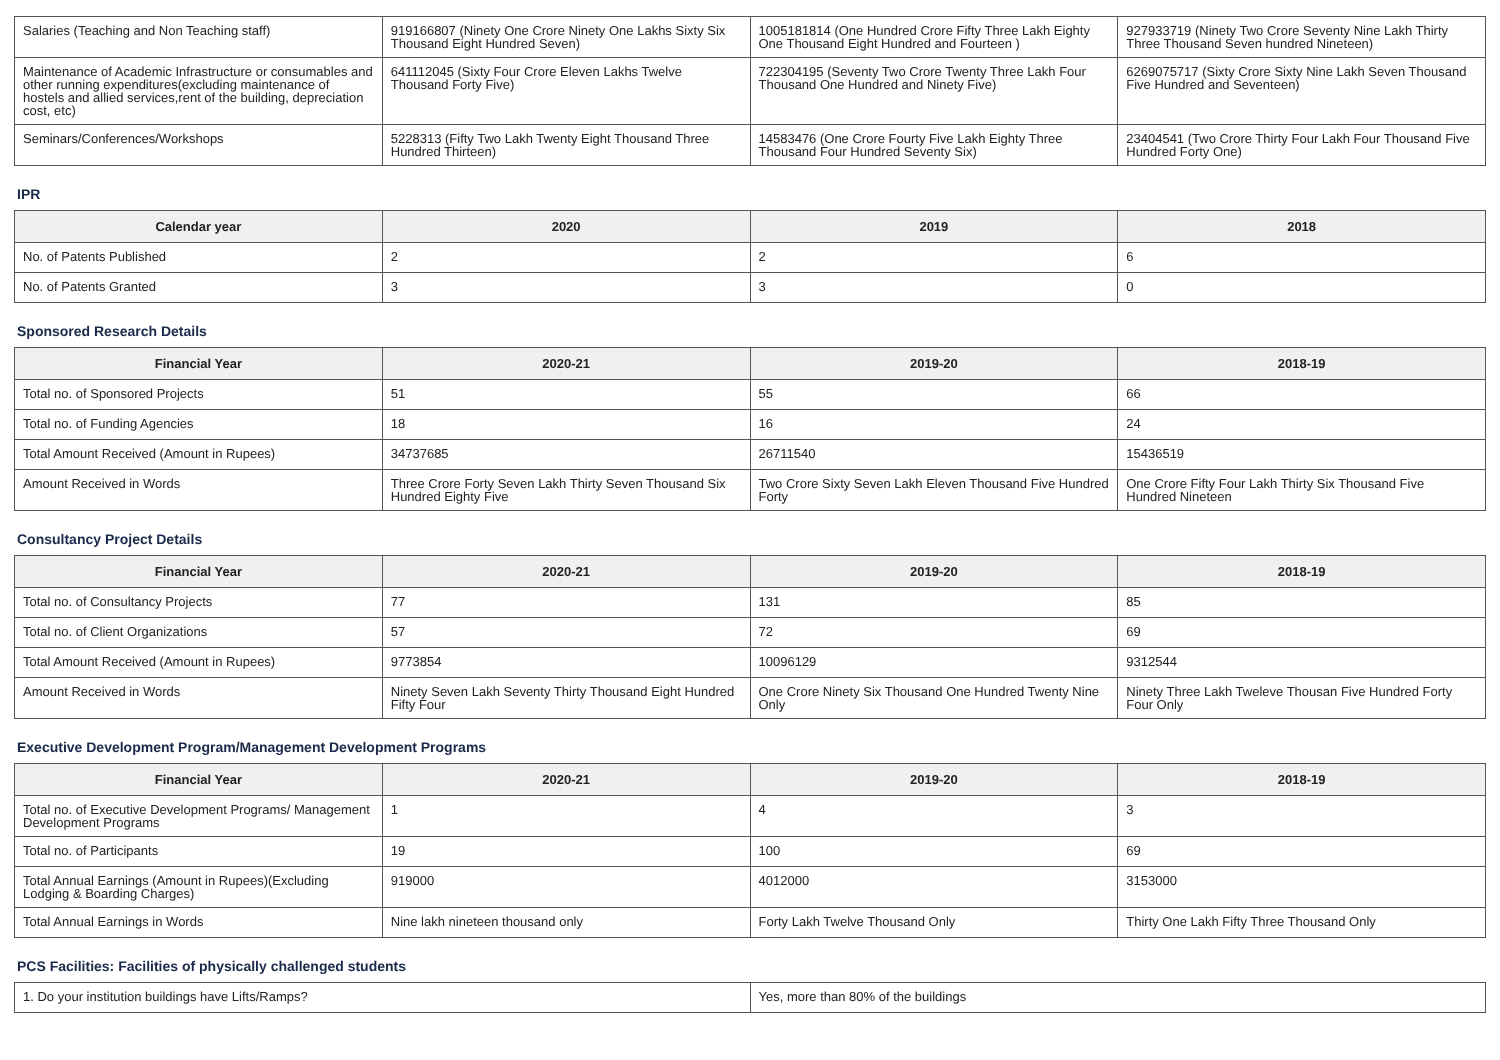| Salaries (Teaching and Non Teaching staff) | 919166807 (Ninety One Crore Ninety One Lakhs Sixty Six Thousand Eight Hundred Seven) | 1005181814 (One Hundred Crore Fifty Three Lakh Eighty One Thousand Eight Hundred and Fourteen ) | 927933719 (Ninety Two Crore Seventy Nine Lakh Thirty Three Thousand Seven hundred Nineteen) |
| Maintenance of Academic Infrastructure or consumables and other running expenditures(excluding maintenance of hostels and allied services,rent of the building, depreciation cost, etc) | 641112045 (Sixty Four Crore Eleven Lakhs Twelve Thousand Forty Five) | 722304195 (Seventy Two Crore Twenty Three Lakh Four Thousand One Hundred and Ninety Five) | 6269075717 (Sixty Crore Sixty Nine Lakh Seven Thousand Five Hundred and Seventeen) |
| Seminars/Conferences/Workshops | 5228313 (Fifty Two Lakh Twenty Eight Thousand Three Hundred Thirteen) | 14583476 (One Crore Fourty Five Lakh Eighty Three Thousand Four Hundred Seventy Six) | 23404541 (Two Crore Thirty Four Lakh Four Thousand Five Hundred Forty One) |
IPR
| Calendar year | 2020 | 2019 | 2018 |
| --- | --- | --- | --- |
| No. of Patents Published | 2 | 2 | 6 |
| No. of Patents Granted | 3 | 3 | 0 |
Sponsored Research Details
| Financial Year | 2020-21 | 2019-20 | 2018-19 |
| --- | --- | --- | --- |
| Total no. of Sponsored Projects | 51 | 55 | 66 |
| Total no. of Funding Agencies | 18 | 16 | 24 |
| Total Amount Received (Amount in Rupees) | 34737685 | 26711540 | 15436519 |
| Amount Received in Words | Three Crore Forty Seven Lakh Thirty Seven Thousand Six Hundred Eighty Five | Two Crore Sixty Seven Lakh Eleven Thousand Five Hundred Forty | One Crore Fifty Four Lakh Thirty Six Thousand Five Hundred Nineteen |
Consultancy Project Details
| Financial Year | 2020-21 | 2019-20 | 2018-19 |
| --- | --- | --- | --- |
| Total no. of Consultancy Projects | 77 | 131 | 85 |
| Total no. of Client Organizations | 57 | 72 | 69 |
| Total Amount Received (Amount in Rupees) | 9773854 | 10096129 | 9312544 |
| Amount Received in Words | Ninety Seven Lakh Seventy Thirty Thousand Eight Hundred Fifty Four | One Crore Ninety Six Thousand One Hundred Twenty Nine Only | Ninety Three Lakh Tweleve Thousan Five Hundred Forty Four Only |
Executive Development Program/Management Development Programs
| Financial Year | 2020-21 | 2019-20 | 2018-19 |
| --- | --- | --- | --- |
| Total no. of Executive Development Programs/ Management Development Programs | 1 | 4 | 3 |
| Total no. of Participants | 19 | 100 | 69 |
| Total Annual Earnings (Amount in Rupees)(Excluding Lodging & Boarding Charges) | 919000 | 4012000 | 3153000 |
| Total Annual Earnings in Words | Nine lakh nineteen thousand only | Forty Lakh Twelve Thousand Only | Thirty One Lakh Fifty Three Thousand Only |
PCS Facilities: Facilities of physically challenged students
| 1. Do your institution buildings have Lifts/Ramps? | Yes, more than 80% of the buildings |